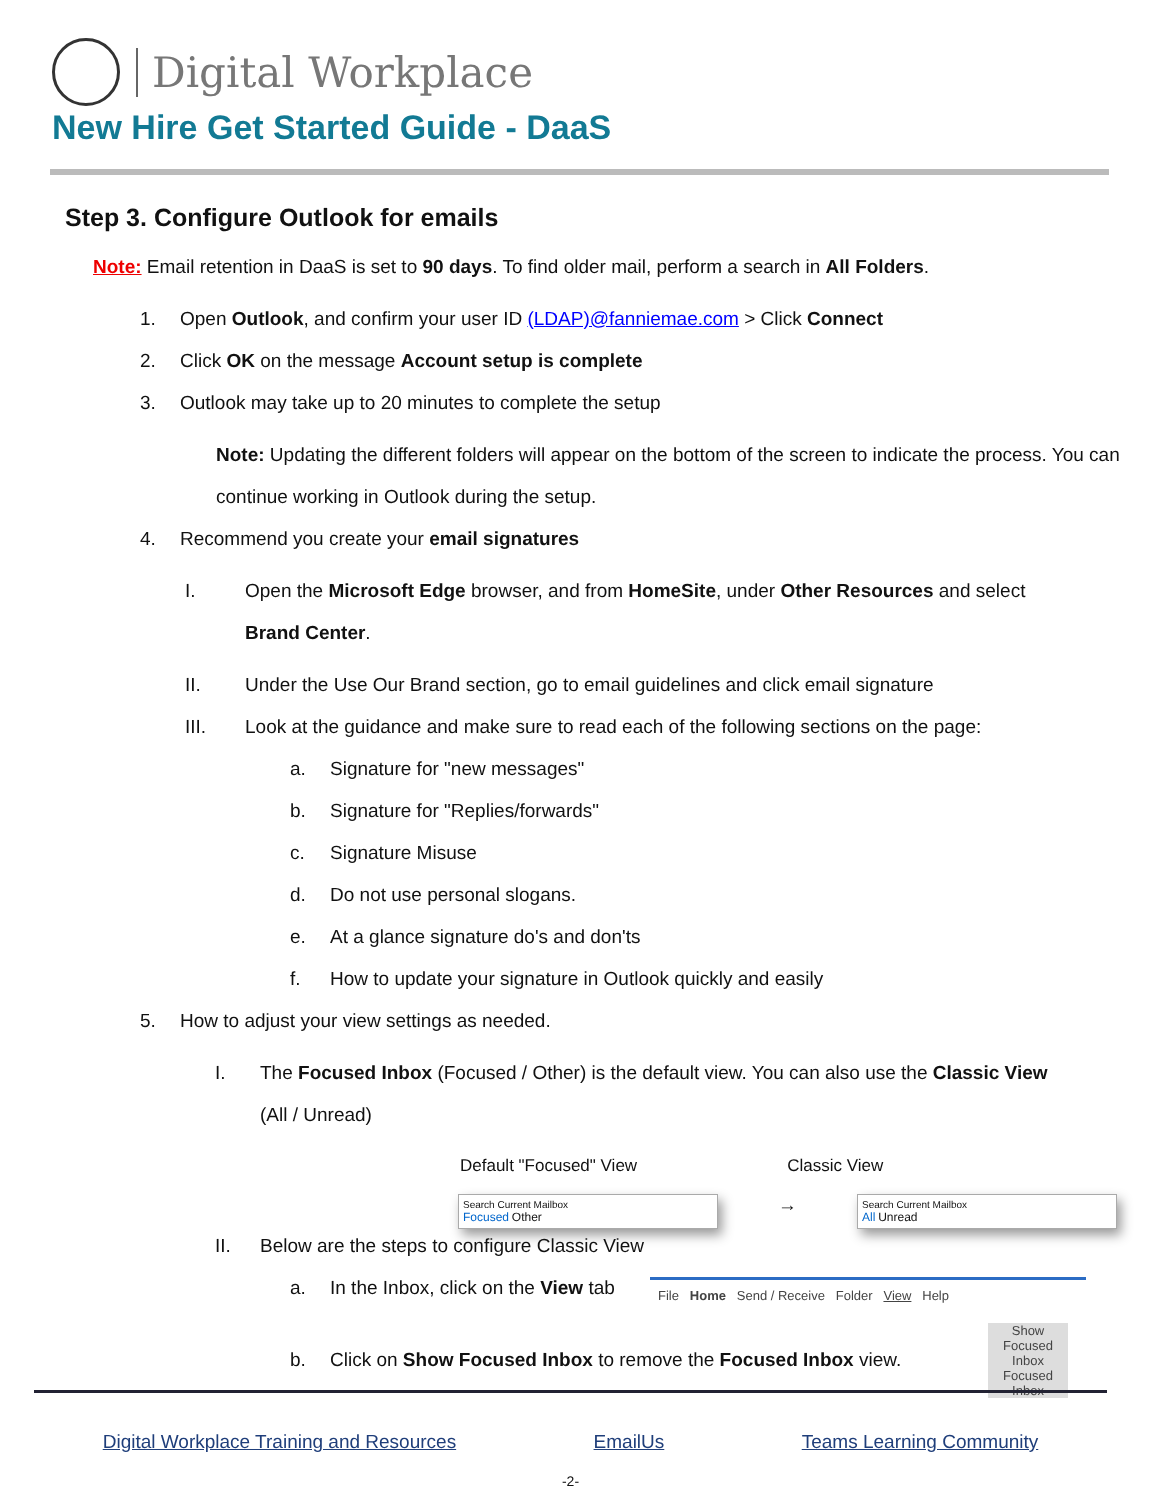Digital Workplace
New Hire Get Started Guide - DaaS
Step 3. Configure Outlook for emails
Note: Email retention in DaaS is set to 90 days. To find older mail, perform a search in All Folders.
1. Open Outlook, and confirm your user ID (LDAP)@fanniemae.com > Click Connect
2. Click OK on the message Account setup is complete
3. Outlook may take up to 20 minutes to complete the setup
Note: Updating the different folders will appear on the bottom of the screen to indicate the process. You can continue working in Outlook during the setup.
4. Recommend you create your email signatures
I. Open the Microsoft Edge browser, and from HomeSite, under Other Resources and select Brand Center.
II. Under the Use Our Brand section, go to email guidelines and click email signature
III. Look at the guidance and make sure to read each of the following sections on the page:
a. Signature for "new messages"
b. Signature for "Replies/forwards"
c. Signature Misuse
d. Do not use personal slogans.
e. At a glance signature do's and don'ts
f. How to update your signature in Outlook quickly and easily
5. How to adjust your view settings as needed.
I. The Focused Inbox (Focused / Other) is the default view. You can also use the Classic View (All / Unread)
Default "Focused" View Classic View
Search Current Mailbox
Focused Other
→
Search Current Mailbox
All Unread
II. Below are the steps to configure Classic View
a. In the Inbox, click on the View tab
b. Click on Show Focused Inbox to remove the Focused Inbox view.
File Home Send / Receive Folder View Help
Show Focused Inbox
Focused Inbox
Digital Workplace Training and Resources EmailUs Teams Learning Community
-2-